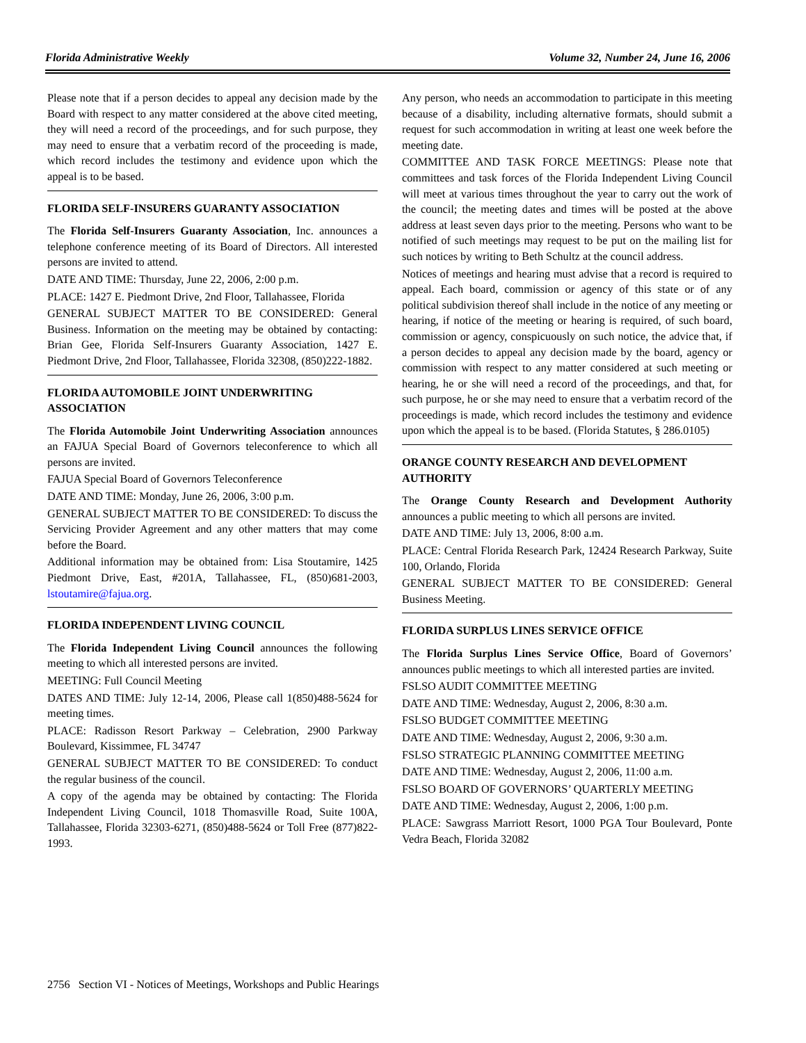Florida Administrative Weekly Volume 32, Number 24, June 16, 2006
Please note that if a person decides to appeal any decision made by the Board with respect to any matter considered at the above cited meeting, they will need a record of the proceedings, and for such purpose, they may need to ensure that a verbatim record of the proceeding is made, which record includes the testimony and evidence upon which the appeal is to be based.
FLORIDA SELF-INSURERS GUARANTY ASSOCIATION
The Florida Self-Insurers Guaranty Association, Inc. announces a telephone conference meeting of its Board of Directors. All interested persons are invited to attend.
DATE AND TIME: Thursday, June 22, 2006, 2:00 p.m.
PLACE: 1427 E. Piedmont Drive, 2nd Floor, Tallahassee, Florida
GENERAL SUBJECT MATTER TO BE CONSIDERED: General Business. Information on the meeting may be obtained by contacting: Brian Gee, Florida Self-Insurers Guaranty Association, 1427 E. Piedmont Drive, 2nd Floor, Tallahassee, Florida 32308, (850)222-1882.
FLORIDA AUTOMOBILE JOINT UNDERWRITING ASSOCIATION
The Florida Automobile Joint Underwriting Association announces an FAJUA Special Board of Governors teleconference to which all persons are invited.
FAJUA Special Board of Governors Teleconference
DATE AND TIME: Monday, June 26, 2006, 3:00 p.m.
GENERAL SUBJECT MATTER TO BE CONSIDERED: To discuss the Servicing Provider Agreement and any other matters that may come before the Board.
Additional information may be obtained from: Lisa Stoutamire, 1425 Piedmont Drive, East, #201A, Tallahassee, FL, (850)681-2003, lstoutamire@fajua.org.
FLORIDA INDEPENDENT LIVING COUNCIL
The Florida Independent Living Council announces the following meeting to which all interested persons are invited.
MEETING: Full Council Meeting
DATES AND TIME: July 12-14, 2006, Please call 1(850)488-5624 for meeting times.
PLACE: Radisson Resort Parkway – Celebration, 2900 Parkway Boulevard, Kissimmee, FL 34747
GENERAL SUBJECT MATTER TO BE CONSIDERED: To conduct the regular business of the council.
A copy of the agenda may be obtained by contacting: The Florida Independent Living Council, 1018 Thomasville Road, Suite 100A, Tallahassee, Florida 32303-6271, (850)488-5624 or Toll Free (877)822-1993.
Any person, who needs an accommodation to participate in this meeting because of a disability, including alternative formats, should submit a request for such accommodation in writing at least one week before the meeting date.
COMMITTEE AND TASK FORCE MEETINGS: Please note that committees and task forces of the Florida Independent Living Council will meet at various times throughout the year to carry out the work of the council; the meeting dates and times will be posted at the above address at least seven days prior to the meeting. Persons who want to be notified of such meetings may request to be put on the mailing list for such notices by writing to Beth Schultz at the council address.
Notices of meetings and hearing must advise that a record is required to appeal. Each board, commission or agency of this state or of any political subdivision thereof shall include in the notice of any meeting or hearing, if notice of the meeting or hearing is required, of such board, commission or agency, conspicuously on such notice, the advice that, if a person decides to appeal any decision made by the board, agency or commission with respect to any matter considered at such meeting or hearing, he or she will need a record of the proceedings, and that, for such purpose, he or she may need to ensure that a verbatim record of the proceedings is made, which record includes the testimony and evidence upon which the appeal is to be based. (Florida Statutes, § 286.0105)
ORANGE COUNTY RESEARCH AND DEVELOPMENT AUTHORITY
The Orange County Research and Development Authority announces a public meeting to which all persons are invited.
DATE AND TIME: July 13, 2006, 8:00 a.m.
PLACE: Central Florida Research Park, 12424 Research Parkway, Suite 100, Orlando, Florida
GENERAL SUBJECT MATTER TO BE CONSIDERED: General Business Meeting.
FLORIDA SURPLUS LINES SERVICE OFFICE
The Florida Surplus Lines Service Office, Board of Governors’ announces public meetings to which all interested parties are invited.
FSLSO AUDIT COMMITTEE MEETING
DATE AND TIME: Wednesday, August 2, 2006, 8:30 a.m.
FSLSO BUDGET COMMITTEE MEETING
DATE AND TIME: Wednesday, August 2, 2006, 9:30 a.m.
FSLSO STRATEGIC PLANNING COMMITTEE MEETING
DATE AND TIME: Wednesday, August 2, 2006, 11:00 a.m.
FSLSO BOARD OF GOVERNORS’ QUARTERLY MEETING
DATE AND TIME: Wednesday, August 2, 2006, 1:00 p.m.
PLACE: Sawgrass Marriott Resort, 1000 PGA Tour Boulevard, Ponte Vedra Beach, Florida 32082
2756 Section VI - Notices of Meetings, Workshops and Public Hearings